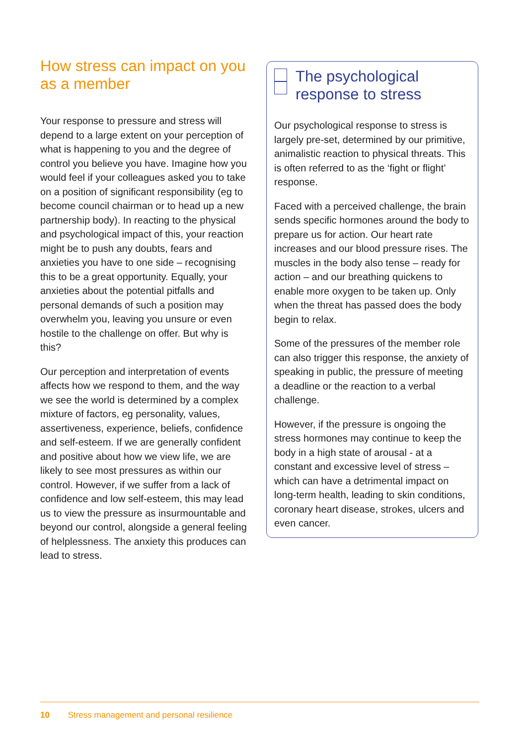How stress can impact on you as a member
Your response to pressure and stress will depend to a large extent on your perception of what is happening to you and the degree of control you believe you have. Imagine how you would feel if your colleagues asked you to take on a position of significant responsibility (eg to become council chairman or to head up a new partnership body). In reacting to the physical and psychological impact of this, your reaction might be to push any doubts, fears and anxieties you have to one side – recognising this to be a great opportunity. Equally, your anxieties about the potential pitfalls and personal demands of such a position may overwhelm you, leaving you unsure or even hostile to the challenge on offer. But why is this?
Our perception and interpretation of events affects how we respond to them, and the way we see the world is determined by a complex mixture of factors, eg personality, values, assertiveness, experience, beliefs, confidence and self-esteem. If we are generally confident and positive about how we view life, we are likely to see most pressures as within our control. However, if we suffer from a lack of confidence and low self-esteem, this may lead us to view the pressure as insurmountable and beyond our control, alongside a general feeling of helplessness. The anxiety this produces can lead to stress.
The psychological response to stress
Our psychological response to stress is largely pre-set, determined by our primitive, animalistic reaction to physical threats. This is often referred to as the ‘fight or flight’ response.
Faced with a perceived challenge, the brain sends specific hormones around the body to prepare us for action. Our heart rate increases and our blood pressure rises. The muscles in the body also tense – ready for action – and our breathing quickens to enable more oxygen to be taken up. Only when the threat has passed does the body begin to relax.
Some of the pressures of the member role can also trigger this response, the anxiety of speaking in public, the pressure of meeting a deadline or the reaction to a verbal challenge.
However, if the pressure is ongoing the stress hormones may continue to keep the body in a high state of arousal - at a constant and excessive level of stress – which can have a detrimental impact on long-term health, leading to skin conditions, coronary heart disease, strokes, ulcers and even cancer.
10 Stress management and personal resilience